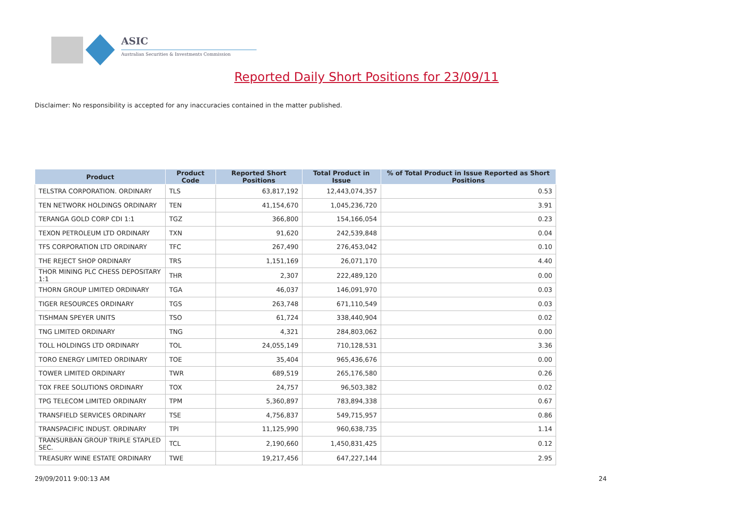ASIC
Australian Securities & Investments Commission
Reported Daily Short Positions for 23/09/11
Disclaimer: No responsibility is accepted for any inaccuracies contained in the matter published.
| Product | Product Code | Reported Short Positions | Total Product in Issue | % of Total Product in Issue Reported as Short Positions |
| --- | --- | --- | --- | --- |
| TELSTRA CORPORATION. ORDINARY | TLS | 63,817,192 | 12,443,074,357 | 0.53 |
| TEN NETWORK HOLDINGS ORDINARY | TEN | 41,154,670 | 1,045,236,720 | 3.91 |
| TERANGA GOLD CORP CDI 1:1 | TGZ | 366,800 | 154,166,054 | 0.23 |
| TEXON PETROLEUM LTD ORDINARY | TXN | 91,620 | 242,539,848 | 0.04 |
| TFS CORPORATION LTD ORDINARY | TFC | 267,490 | 276,453,042 | 0.10 |
| THE REJECT SHOP ORDINARY | TRS | 1,151,169 | 26,071,170 | 4.40 |
| THOR MINING PLC CHESS DEPOSITARY 1:1 | THR | 2,307 | 222,489,120 | 0.00 |
| THORN GROUP LIMITED ORDINARY | TGA | 46,037 | 146,091,970 | 0.03 |
| TIGER RESOURCES ORDINARY | TGS | 263,748 | 671,110,549 | 0.03 |
| TISHMAN SPEYER UNITS | TSO | 61,724 | 338,440,904 | 0.02 |
| TNG LIMITED ORDINARY | TNG | 4,321 | 284,803,062 | 0.00 |
| TOLL HOLDINGS LTD ORDINARY | TOL | 24,055,149 | 710,128,531 | 3.36 |
| TORO ENERGY LIMITED ORDINARY | TOE | 35,404 | 965,436,676 | 0.00 |
| TOWER LIMITED ORDINARY | TWR | 689,519 | 265,176,580 | 0.26 |
| TOX FREE SOLUTIONS ORDINARY | TOX | 24,757 | 96,503,382 | 0.02 |
| TPG TELECOM LIMITED ORDINARY | TPM | 5,360,897 | 783,894,338 | 0.67 |
| TRANSFIELD SERVICES ORDINARY | TSE | 4,756,837 | 549,715,957 | 0.86 |
| TRANSPACIFIC INDUST. ORDINARY | TPI | 11,125,990 | 960,638,735 | 1.14 |
| TRANSURBAN GROUP TRIPLE STAPLED SEC. | TCL | 2,190,660 | 1,450,831,425 | 0.12 |
| TREASURY WINE ESTATE ORDINARY | TWE | 19,217,456 | 647,227,144 | 2.95 |
29/09/2011 9:00:13 AM 24